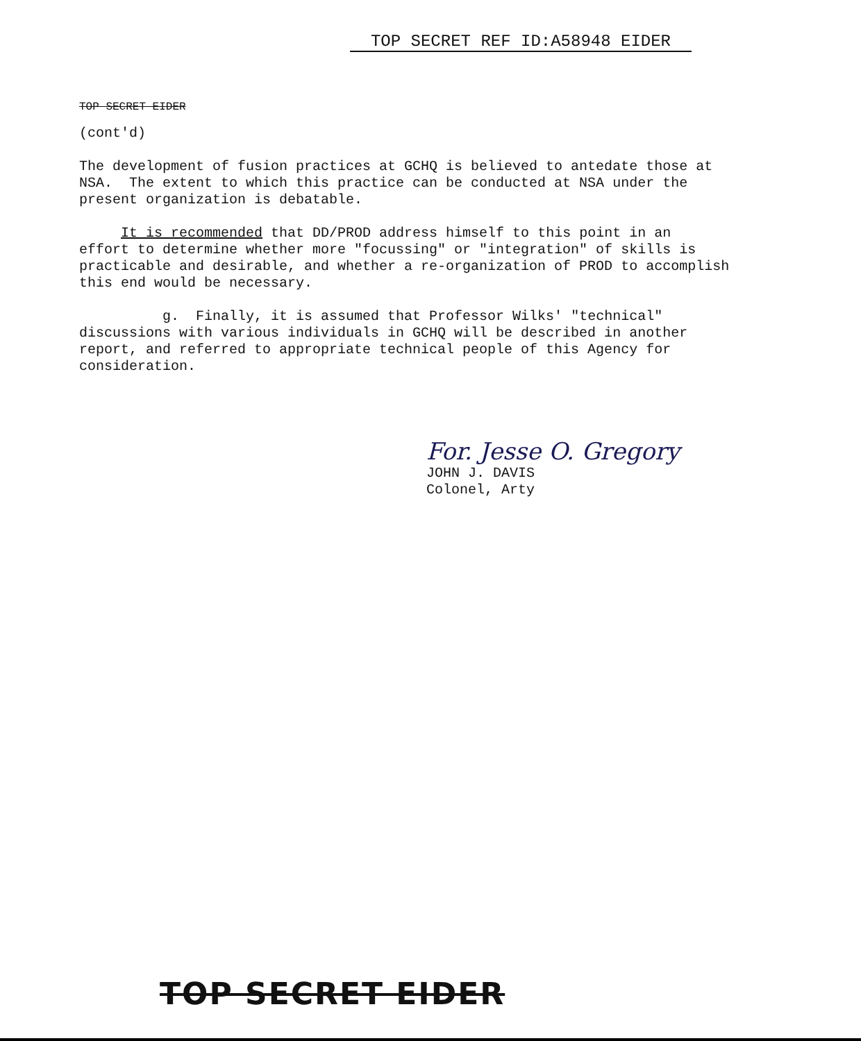TOP SECRET REF ID:A58948 EIDER
TOP SECRET EIDER
(cont'd)
The development of fusion practices at GCHQ is believed to antedate those at NSA. The extent to which this practice can be conducted at NSA under the present organization is debatable.
It is recommended that DD/PROD address himself to this point in an effort to determine whether more "focussing" or "integration" of skills is practicable and desirable, and whether a re-organization of PROD to accomplish this end would be necessary.
g. Finally, it is assumed that Professor Wilks' "technical" discussions with various individuals in GCHQ will be described in another report, and referred to appropriate technical people of this Agency for consideration.
For. Jesse O. Gregory
JOHN J. DAVIS
Colonel, Arty
TOP SECRET EIDER